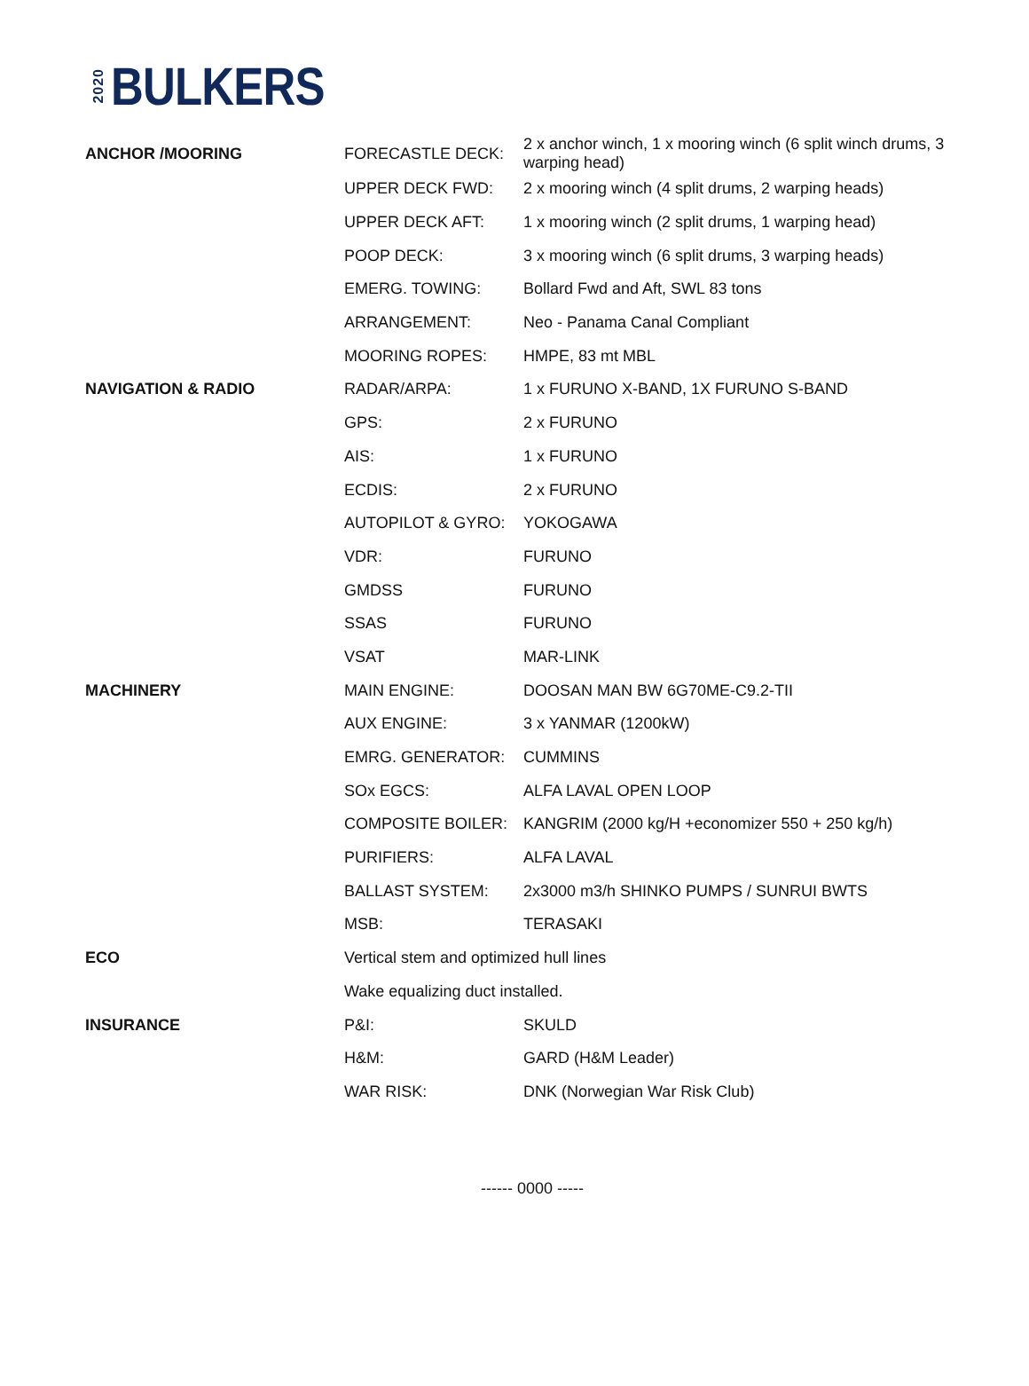2020 BULKERS
| ANCHOR /MOORING | FORECASTLE DECK: | 2 x anchor winch, 1 x mooring winch (6 split winch drums, 3 warping head) |
| | UPPER DECK FWD: | 2 x mooring winch (4 split drums, 2 warping heads) |
| | UPPER DECK AFT: | 1 x mooring winch (2 split drums, 1 warping head) |
| | POOP DECK: | 3 x mooring winch (6 split drums, 3 warping heads) |
| | EMERG. TOWING: | Bollard Fwd and Aft, SWL 83 tons |
| | ARRANGEMENT: | Neo - Panama Canal Compliant |
| | MOORING ROPES: | HMPE, 83 mt MBL |
| NAVIGATION & RADIO | RADAR/ARPA: | 1 x FURUNO X-BAND, 1X FURUNO S-BAND |
| | GPS: | 2 x FURUNO |
| | AIS: | 1 x FURUNO |
| | ECDIS: | 2 x FURUNO |
| | AUTOPILOT & GYRO: | YOKOGAWA |
| | VDR: | FURUNO |
| | GMDSS | FURUNO |
| | SSAS | FURUNO |
| | VSAT | MAR-LINK |
| MACHINERY | MAIN ENGINE: | DOOSAN MAN BW 6G70ME-C9.2-TII |
| | AUX ENGINE: | 3 x YANMAR (1200kW) |
| | EMRG. GENERATOR: | CUMMINS |
| | SOx EGCS: | ALFA LAVAL OPEN LOOP |
| | COMPOSITE BOILER: | KANGRIM (2000 kg/H +economizer 550 + 250 kg/h) |
| | PURIFIERS: | ALFA LAVAL |
| | BALLAST SYSTEM: | 2x3000 m3/h SHINKO PUMPS / SUNRUI BWTS |
| | MSB: | TERASAKI |
| ECO | Vertical stem and optimized hull lines | |
| | Wake equalizing duct installed. | |
| INSURANCE | P&I: | SKULD |
| | H&M: | GARD (H&M Leader) |
| | WAR RISK: | DNK (Norwegian War Risk Club) |
------ 0000 -----